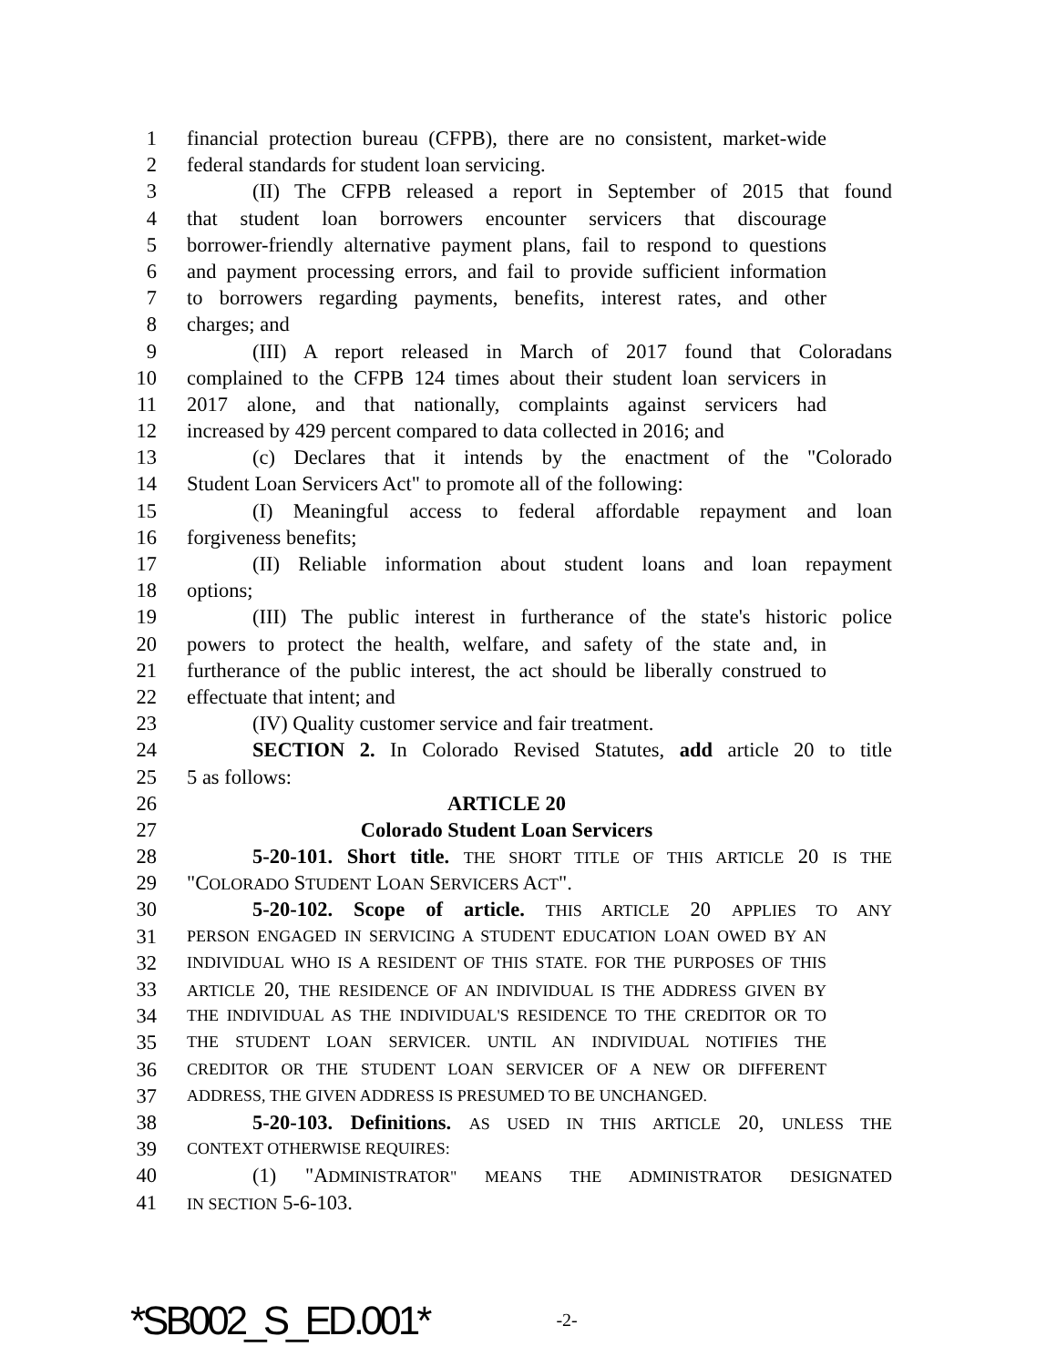1 financial protection bureau (CFPB), there are no consistent, market-wide
2 federal standards for student loan servicing.
3 (II) The CFPB released a report in September of 2015 that found
4 that student loan borrowers encounter servicers that discourage
5 borrower-friendly alternative payment plans, fail to respond to questions
6 and payment processing errors, and fail to provide sufficient information
7 to borrowers regarding payments, benefits, interest rates, and other
8 charges; and
9 (III) A report released in March of 2017 found that Coloradans
10 complained to the CFPB 124 times about their student loan servicers in
11 2017 alone, and that nationally, complaints against servicers had
12 increased by 429 percent compared to data collected in 2016; and
13 (c) Declares that it intends by the enactment of the "Colorado
14 Student Loan Servicers Act" to promote all of the following:
15 (I) Meaningful access to federal affordable repayment and loan
16 forgiveness benefits;
17 (II) Reliable information about student loans and loan repayment
18 options;
19 (III) The public interest in furtherance of the state's historic police
20 powers to protect the health, welfare, and safety of the state and, in
21 furtherance of the public interest, the act should be liberally construed to
22 effectuate that intent; and
23 (IV) Quality customer service and fair treatment.
24 SECTION 2. In Colorado Revised Statutes, add article 20 to title
25 5 as follows:
26 ARTICLE 20
27 Colorado Student Loan Servicers
28 5-20-101. Short title. THE SHORT TITLE OF THIS ARTICLE 20 IS THE
29 "COLORADO STUDENT LOAN SERVICERS ACT".
30 5-20-102. Scope of article. THIS ARTICLE 20 APPLIES TO ANY
31 PERSON ENGAGED IN SERVICING A STUDENT EDUCATION LOAN OWED BY AN
32 INDIVIDUAL WHO IS A RESIDENT OF THIS STATE. FOR THE PURPOSES OF THIS
33 ARTICLE 20, THE RESIDENCE OF AN INDIVIDUAL IS THE ADDRESS GIVEN BY
34 THE INDIVIDUAL AS THE INDIVIDUAL'S RESIDENCE TO THE CREDITOR OR TO
35 THE STUDENT LOAN SERVICER. UNTIL AN INDIVIDUAL NOTIFIES THE
36 CREDITOR OR THE STUDENT LOAN SERVICER OF A NEW OR DIFFERENT
37 ADDRESS, THE GIVEN ADDRESS IS PRESUMED TO BE UNCHANGED.
38 5-20-103. Definitions. AS USED IN THIS ARTICLE 20, UNLESS THE
39 CONTEXT OTHERWISE REQUIRES:
40 (1) "ADMINISTRATOR" MEANS THE ADMINISTRATOR DESIGNATED
41 IN SECTION 5-6-103.
*SB002_S_ED.001* -2-